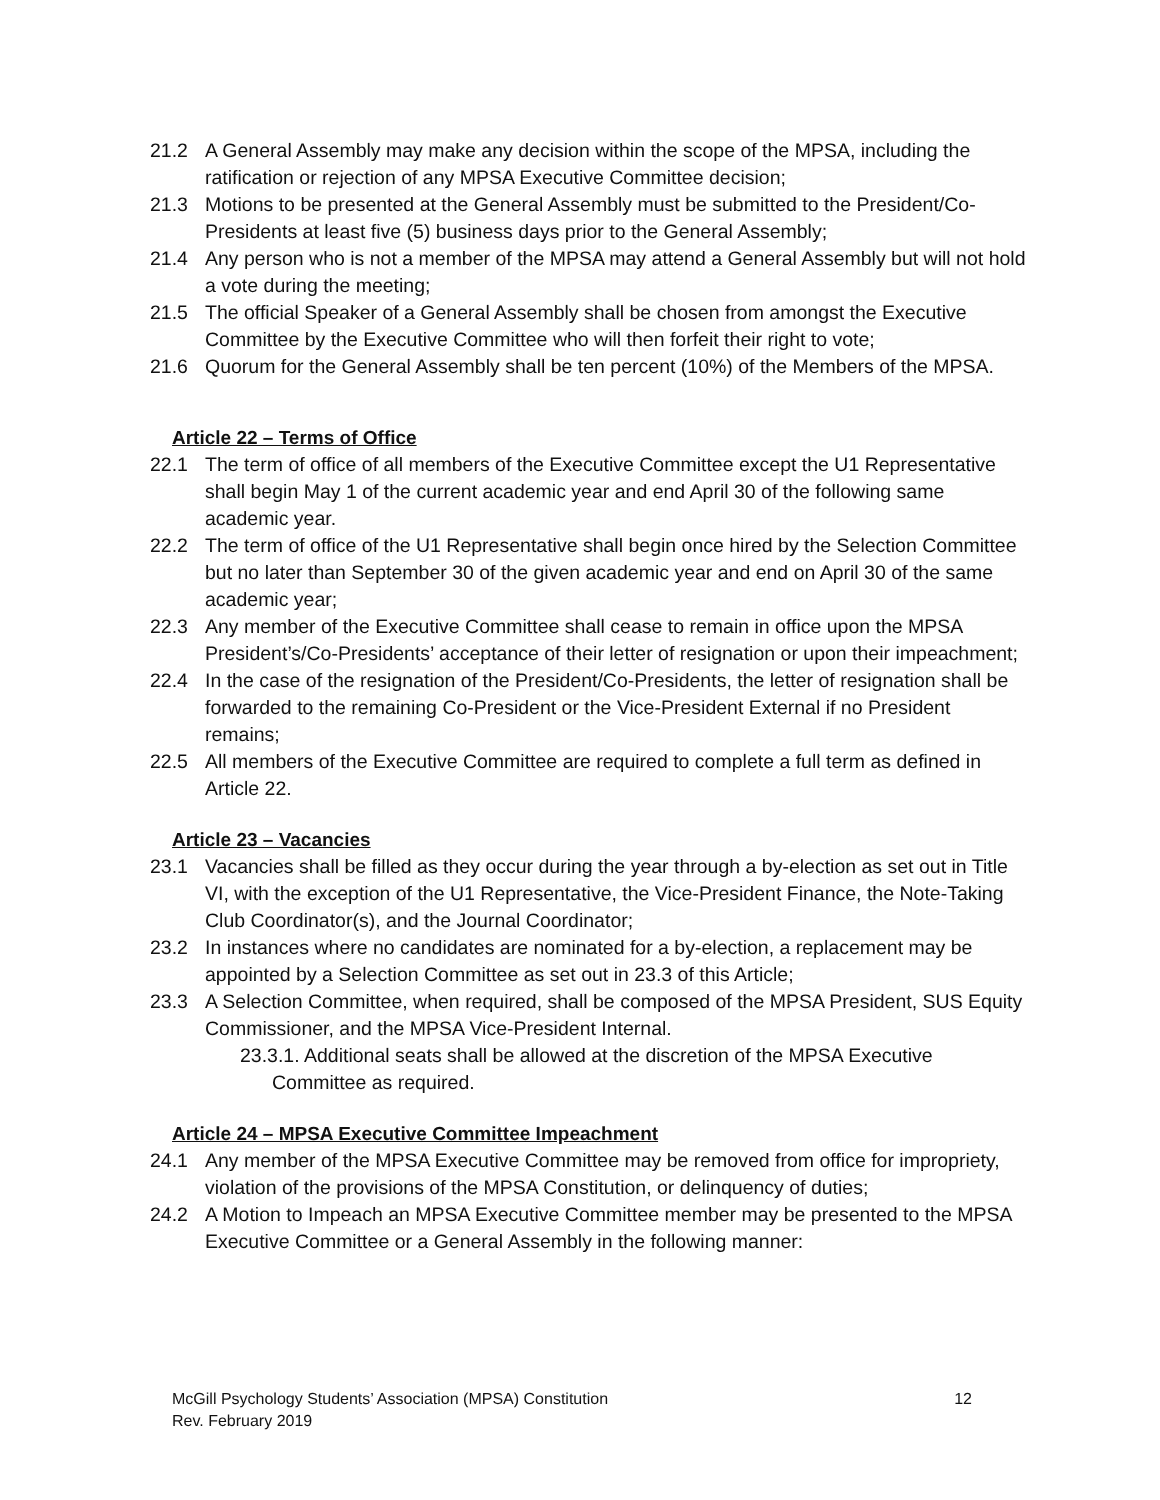21.2 A General Assembly may make any decision within the scope of the MPSA, including the ratification or rejection of any MPSA Executive Committee decision;
21.3 Motions to be presented at the General Assembly must be submitted to the President/Co-Presidents at least five (5) business days prior to the General Assembly;
21.4 Any person who is not a member of the MPSA may attend a General Assembly but will not hold a vote during the meeting;
21.5 The official Speaker of a General Assembly shall be chosen from amongst the Executive Committee by the Executive Committee who will then forfeit their right to vote;
21.6 Quorum for the General Assembly shall be ten percent (10%) of the Members of the MPSA.
Article 22 – Terms of Office
22.1 The term of office of all members of the Executive Committee except the U1 Representative shall begin May 1 of the current academic year and end April 30 of the following same academic year.
22.2 The term of office of the U1 Representative shall begin once hired by the Selection Committee but no later than September 30 of the given academic year and end on April 30 of the same academic year;
22.3 Any member of the Executive Committee shall cease to remain in office upon the MPSA President’s/Co-Presidents’ acceptance of their letter of resignation or upon their impeachment;
22.4 In the case of the resignation of the President/Co-Presidents, the letter of resignation shall be forwarded to the remaining Co-President or the Vice-President External if no President remains;
22.5 All members of the Executive Committee are required to complete a full term as defined in Article 22.
Article 23 – Vacancies
23.1 Vacancies shall be filled as they occur during the year through a by-election as set out in Title VI, with the exception of the U1 Representative, the Vice-President Finance, the Note-Taking Club Coordinator(s), and the Journal Coordinator;
23.2 In instances where no candidates are nominated for a by-election, a replacement may be appointed by a Selection Committee as set out in 23.3 of this Article;
23.3 A Selection Committee, when required, shall be composed of the MPSA President, SUS Equity Commissioner, and the MPSA Vice-President Internal.
23.3.1. Additional seats shall be allowed at the discretion of the MPSA Executive Committee as required.
Article 24 – MPSA Executive Committee Impeachment
24.1 Any member of the MPSA Executive Committee may be removed from office for impropriety, violation of the provisions of the MPSA Constitution, or delinquency of duties;
24.2 A Motion to Impeach an MPSA Executive Committee member may be presented to the MPSA Executive Committee or a General Assembly in the following manner:
McGill Psychology Students’ Association (MPSA) Constitution
Rev. February 2019
12